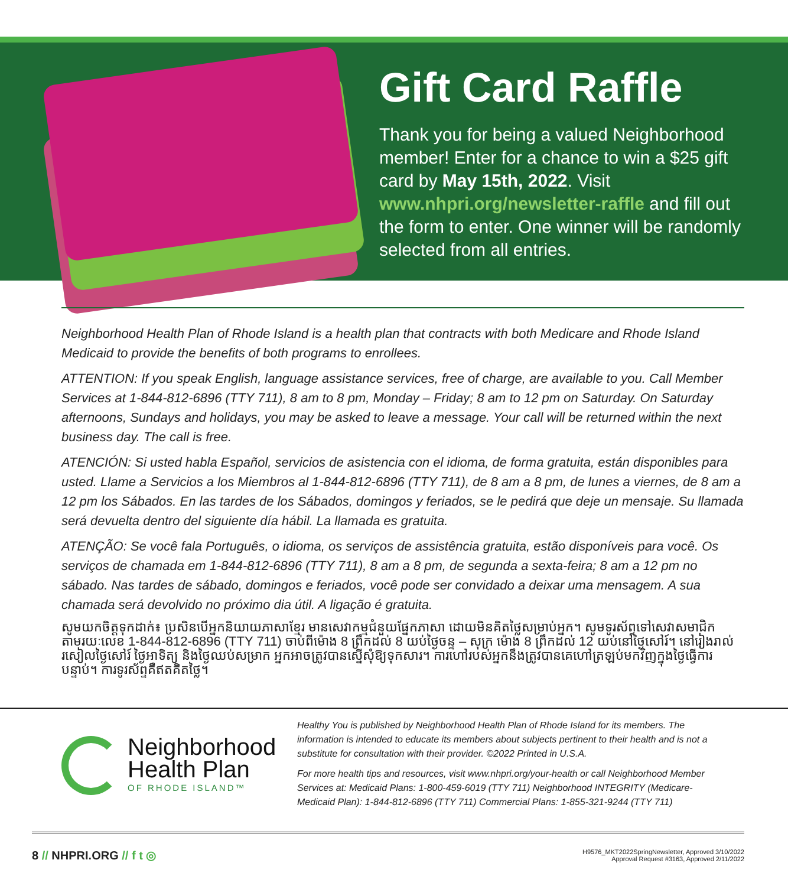Gift Card Raffle
Thank you for being a valued Neighborhood member! Enter for a chance to win a $25 gift card by May 15th, 2022. Visit www.nhpri.org/newsletter-raffle and fill out the form to enter. One winner will be randomly selected from all entries.
Neighborhood Health Plan of Rhode Island is a health plan that contracts with both Medicare and Rhode Island Medicaid to provide the benefits of both programs to enrollees.
ATTENTION: If you speak English, language assistance services, free of charge, are available to you. Call Member Services at 1-844-812-6896 (TTY 711), 8 am to 8 pm, Monday – Friday; 8 am to 12 pm on Saturday. On Saturday afternoons, Sundays and holidays, you may be asked to leave a message. Your call will be returned within the next business day. The call is free.
ATENCIÓN: Si usted habla Español, servicios de asistencia con el idioma, de forma gratuita, están disponibles para usted. Llame a Servicios a los Miembros al 1-844-812-6896 (TTY 711), de 8 am a 8 pm, de lunes a viernes, de 8 am a 12 pm los Sábados. En las tardes de los Sábados, domingos y feriados, se le pedirá que deje un mensaje. Su llamada será devuelta dentro del siguiente día hábil. La llamada es gratuita.
ATENÇÃO: Se você fala Português, o idioma, os serviços de assistência gratuita, estão disponíveis para você. Os serviços de chamada em 1-844-812-6896 (TTY 711), 8 am a 8 pm, de segunda a sexta-feira; 8 am a 12 pm no sábado. Nas tardes de sábado, domingos e feriados, você pode ser convidado a deixar uma mensagem. A sua chamada será devolvido no próximo dia útil. A ligação é gratuita.
សូមយកចិត្តទុកដាក់៖ ប្រសិនបើអ្នកនិយាយភាសាខ្មែរ មានសេវាកម្មជំនួយផ្នែកភាសា ដោយមិនគិតថ្លៃសម្រាប់អ្នក។ សូមទូរស័ព្ទទៅសេវាសមាជិកតាមរយៈលេខ 1-844-812-6896 (TTY 711) ចាប់ពីម៉ោង 8 ព្រឹកដល់ 8 យប់ថ្ងៃចន្ទ – សុក្រ ម៉ោង 8 ព្រឹកដល់ 12 យប់នៅថ្ងៃសៅរ៍។ នៅរៀងរាល់រសៀលថ្ងៃសៅរ៍ ថ្ងៃអាទិត្យ និងថ្ងៃឈប់សម្រាក អ្នកអាចត្រូវបានស្នើសុំឱ្យទុកសារ។ ការហៅរបស់អ្នកនឹងត្រូវបានគេហៅត្រឡប់មកវិញក្នុងថ្ងៃធ្វើការបន្ទាប់។ ការទូរស័ព្ទគឺឥតគិតថ្លៃ។
Neighborhood
Health Plan
OF RHODE ISLAND™
Healthy You is published by Neighborhood Health Plan of Rhode Island for its members. The information is intended to educate its members about subjects pertinent to their health and is not a substitute for consultation with their provider. ©2022 Printed in U.S.A.
For more health tips and resources, visit www.nhpri.org/your-health or call Neighborhood Member Services at: Medicaid Plans: 1-800-459-6019 (TTY 711) Neighborhood INTEGRITY (Medicare-Medicaid Plan): 1-844-812-6896 (TTY 711) Commercial Plans: 1-855-321-9244 (TTY 711)
8 // NHPRI.ORG // f t ◎
H9576_MKT2022SpringNewsletter, Approved 3/10/2022
Approval Request #3163, Approved 2/11/2022